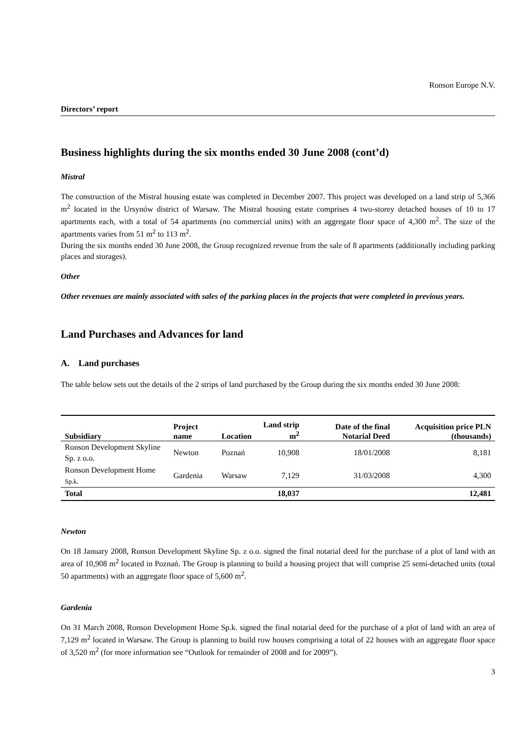Ronson Europe N.V.
Directors’ report
Business highlights during the six months ended 30 June 2008 (cont’d)
Mistral
The construction of the Mistral housing estate was completed in December 2007. This project was developed on a land strip of 5,366 m<sup>2</sup> located in the Ursynów district of Warsaw. The Mistral housing estate comprises 4 two-storey detached houses of 10 to 17 apartments each, with a total of 54 apartments (no commercial units) with an aggregate floor space of 4,300 m<sup>2</sup>. The size of the apartments varies from 51 m<sup>2</sup> to 113 m<sup>2</sup>.
During the six months ended 30 June 2008, the Group recognized revenue from the sale of 8 apartments (additionally including parking places and storages).
Other
Other revenues are mainly associated with sales of the parking places in the projects that were completed in previous years.
Land Purchases and Advances for land
A. Land purchases
The table below sets out the details of the 2 strips of land purchased by the Group during the six months ended 30 June 2008:
| Subsidiary | Project name | Location | Land strip m<sup>2</sup> | Date of the final Notarial Deed | Acquisition price PLN (thousands) |
| --- | --- | --- | --- | --- | --- |
| Ronson Development Skyline Sp. z o.o. | Newton | Poznań | 10,908 | 18/01/2008 | 8,181 |
| Ronson Development Home Sp.k. | Gardenia | Warsaw | 7,129 | 31/03/2008 | 4,300 |
| Total | | | 18,037 | | 12,481 |
Newton
On 18 January 2008, Ronson Development Skyline Sp. z o.o. signed the final notarial deed for the purchase of a plot of land with an area of 10,908 m<sup>2</sup> located in Poznań. The Group is planning to build a housing project that will comprise 25 semi-detached units (total 50 apartments) with an aggregate floor space of 5,600 m<sup>2</sup>.
Gardenia
On 31 March 2008, Ronson Development Home Sp.k. signed the final notarial deed for the purchase of a plot of land with an area of 7,129 m<sup>2</sup> located in Warsaw. The Group is planning to build row houses comprising a total of 22 houses with an aggregate floor space of 3,520 m<sup>2</sup> (for more information see “Outlook for remainder of 2008 and for 2009”).
3